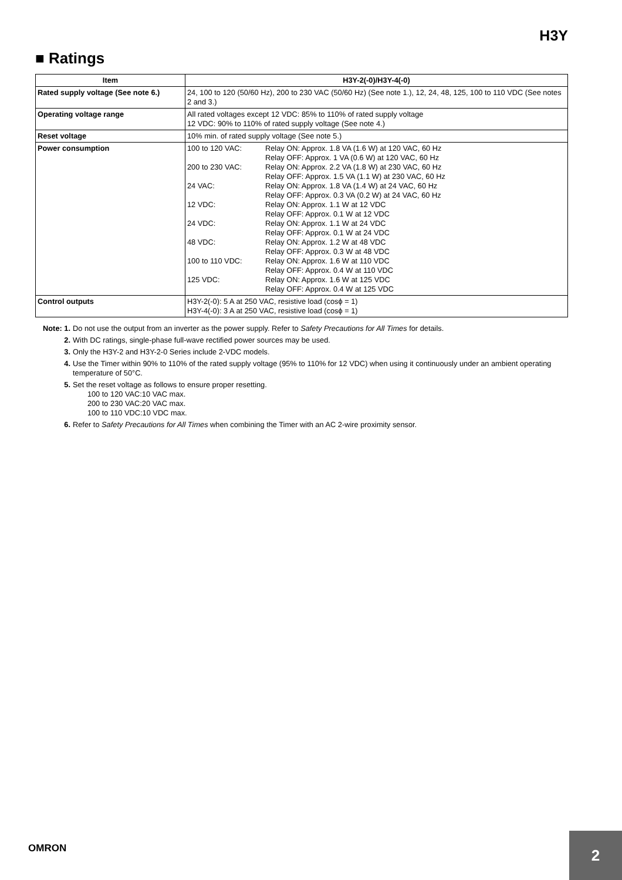H3Y
■ Ratings
| Item | H3Y-2(-0)/H3Y-4(-0) |
| --- | --- |
| Rated supply voltage (See note 6.) | 24, 100 to 120 (50/60 Hz), 200 to 230 VAC (50/60 Hz) (See note 1.), 12, 24, 48, 125, 100 to 110 VDC (See notes 2 and 3.) |
| Operating voltage range | All rated voltages except 12 VDC: 85% to 110% of rated supply voltage 12 VDC: 90% to 110% of rated supply voltage (See note 4.) |
| Reset voltage | 10% min. of rated supply voltage (See note 5.) |
| Power consumption | / 100 to 120 VAC: / Relay ON: Approx. 1.8 VA (1.6 W) at 120 VAC, 60 Hz Relay OFF: Approx. 1 VA (0.6 W) at 120 VAC, 60 Hz / / 200 to 230 VAC: / Relay ON: Approx. 2.2 VA (1.8 W) at 230 VAC, 60 Hz Relay OFF: Approx. 1.5 VA (1.1 W) at 230 VAC, 60 Hz / / 24 VAC: / Relay ON: Approx. 1.8 VA (1.4 W) at 24 VAC, 60 Hz Relay OFF: Approx. 0.3 VA (0.2 W) at 24 VAC, 60 Hz / / 12 VDC: / Relay ON: Approx. 1.1 W at 12 VDC Relay OFF: Approx. 0.1 W at 12 VDC / / 24 VDC: / Relay ON: Approx. 1.1 W at 24 VDC Relay OFF: Approx. 0.1 W at 24 VDC / / 48 VDC: / Relay ON: Approx. 1.2 W at 48 VDC Relay OFF: Approx. 0.3 W at 48 VDC / / 100 to 110 VDC: / Relay ON: Approx. 1.6 W at 110 VDC Relay OFF: Approx. 0.4 W at 110 VDC / / 125 VDC: / Relay ON: Approx. 1.6 W at 125 VDC Relay OFF: Approx. 0.4 W at 125 VDC / |
| Control outputs | H3Y-2(-0): 5 A at 250 VAC, resistive load (cosϕ = 1) H3Y-4(-0): 3 A at 250 VAC, resistive load (cosϕ = 1) |
Note: 1. Do not use the output from an inverter as the power supply. Refer to Safety Precautions for All Times for details.
2. With DC ratings, single-phase full-wave rectified power sources may be used.
3. Only the H3Y-2 and H3Y-2-0 Series include 2-VDC models.
4. Use the Timer within 90% to 110% of the rated supply voltage (95% to 110% for 12 VDC) when using it continuously under an ambient operating temperature of 50°C.
5. Set the reset voltage as follows to ensure proper resetting.
100 to 120 VAC:10 VAC max.
200 to 230 VAC:20 VAC max.
100 to 110 VDC:10 VDC max.
6. Refer to Safety Precautions for All Times when combining the Timer with an AC 2-wire proximity sensor.
OMRON 2